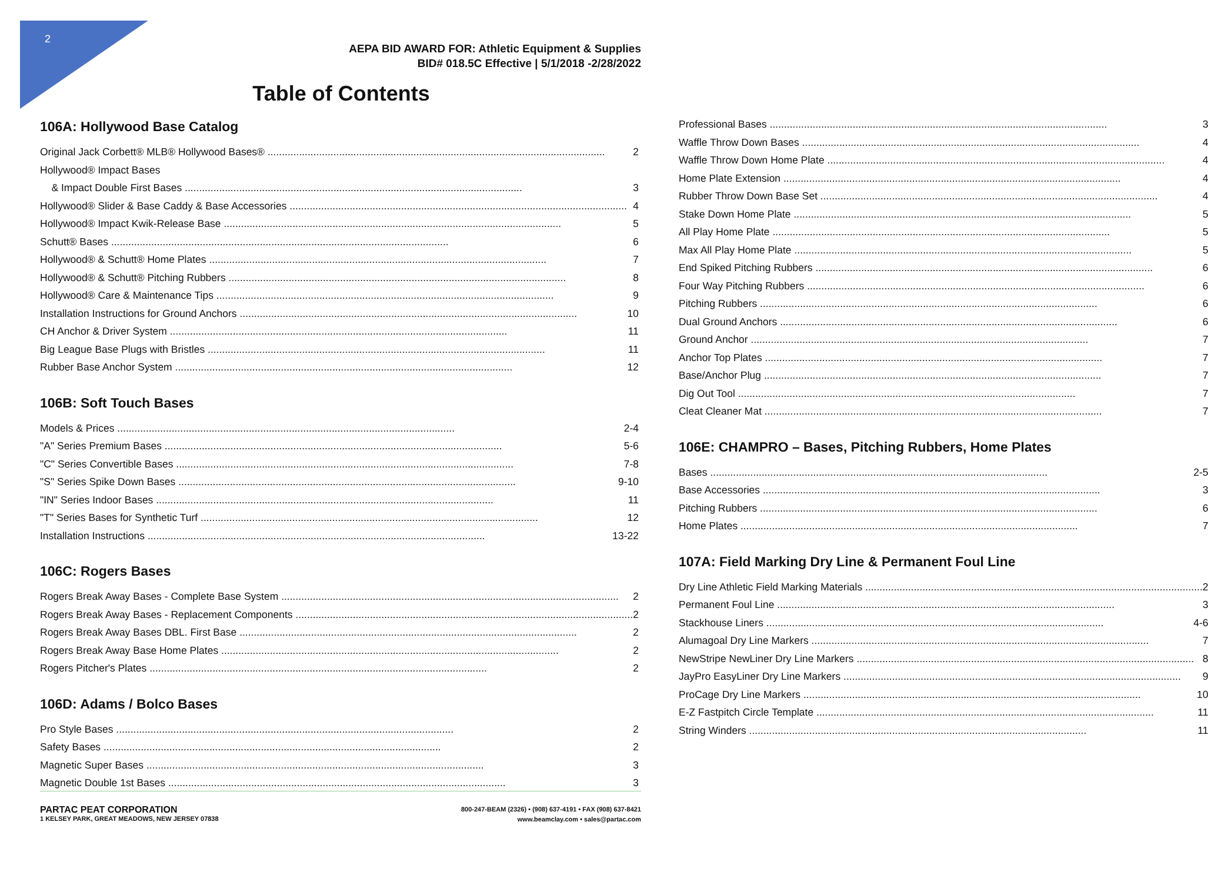2
AEPA BID AWARD FOR: Athletic Equipment & Supplies
BID# 018.5C Effective | 5/1/2018 -2/28/2022
Table of Contents
106A: Hollywood Base Catalog
Original Jack Corbett® MLB® Hollywood Bases® 2
Hollywood® Impact Bases
& Impact Double First Bases 3
Hollywood® Slider & Base Caddy & Base Accessories 4
Hollywood® Impact Kwik-Release Base 5
Schutt® Bases 6
Hollywood® & Schutt® Home Plates 7
Hollywood® & Schutt® Pitching Rubbers 8
Hollywood® Care & Maintenance Tips 9
Installation Instructions for Ground Anchors 10
CH Anchor & Driver System 11
Big League Base Plugs with Bristles 11
Rubber Base Anchor System 12
106B: Soft Touch Bases
Models & Prices 2-4
"A" Series Premium Bases 5-6
"C" Series Convertible Bases 7-8
"S" Series Spike Down Bases 9-10
"IN" Series Indoor Bases 11
"T" Series Bases for Synthetic Turf 12
Installation Instructions 13-22
106C: Rogers Bases
Rogers Break Away Bases - Complete Base System 2
Rogers Break Away Bases - Replacement Components 2
Rogers Break Away Bases DBL. First Base 2
Rogers Break Away Base Home Plates 2
Rogers Pitcher's Plates 2
106D: Adams / Bolco Bases
Pro Style Bases 2
Safety Bases 2
Magnetic Super Bases 3
Magnetic Double 1st Bases 3
Professional Bases 3
Waffle Throw Down Bases 4
Waffle Throw Down Home Plate 4
Home Plate Extension 4
Rubber Throw Down Base Set 4
Stake Down Home Plate 5
All Play Home Plate 5
Max All Play Home Plate 5
End Spiked Pitching Rubbers 6
Four Way Pitching Rubbers 6
Pitching Rubbers 6
Dual Ground Anchors 6
Ground Anchor 7
Anchor Top Plates 7
Base/Anchor Plug 7
Dig Out Tool 7
Cleat Cleaner Mat 7
106E: CHAMPRO – Bases, Pitching Rubbers, Home Plates
Bases 2-5
Base Accessories 3
Pitching Rubbers 6
Home Plates 7
107A: Field Marking Dry Line & Permanent Foul Line
Dry Line Athletic Field Marking Materials 2
Permanent Foul Line 3
Stackhouse Liners 4-6
Alumagoal Dry Line Markers 7
NewStripe NewLiner Dry Line Markers 8
JayPro EasyLiner Dry Line Markers 9
ProCage Dry Line Markers 10
E-Z Fastpitch Circle Template 11
String Winders 11
PARTAC PEAT CORPORATION
1 KELSEY PARK, GREAT MEADOWS, NEW JERSEY 07838
800-247-BEAM (2326) • (908) 637-4191 • FAX (908) 637-8421
www.beamclay.com • sales@partac.com